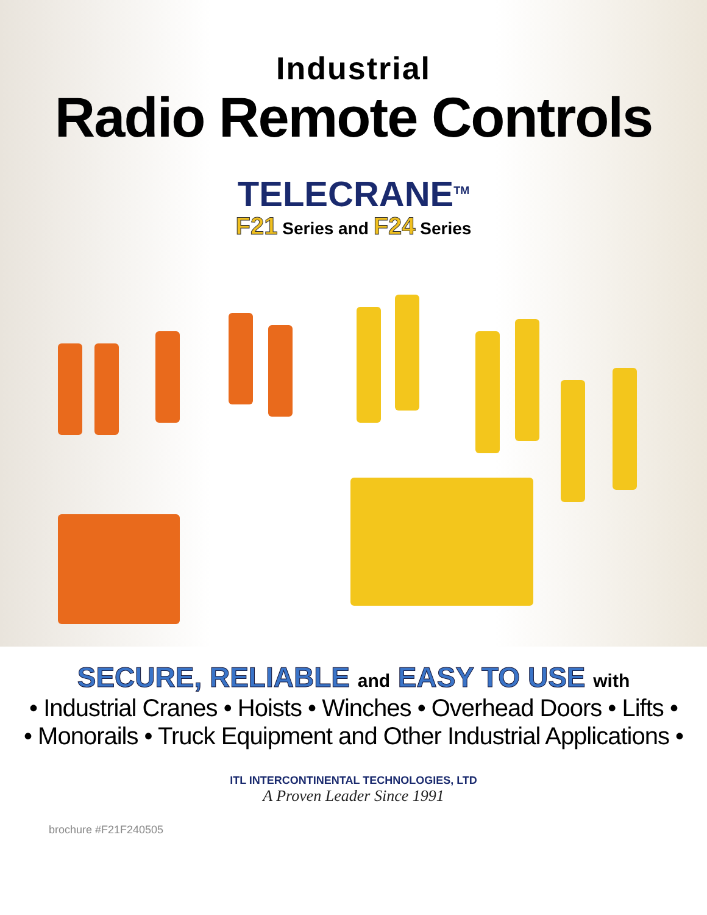Industrial
Radio Remote Controls
TELECRANE<sup>TM</sup>
F21 Series and F24 Series
SECURE, RELIABLE and EASY TO USE with
• Industrial Cranes • Hoists • Winches • Overhead Doors • Lifts •
• Monorails • Truck Equipment and Other Industrial Applications •
ITL INTERCONTINENTAL TECHNOLOGIES, LTD
A Proven Leader Since 1991
brochure #F21F240505